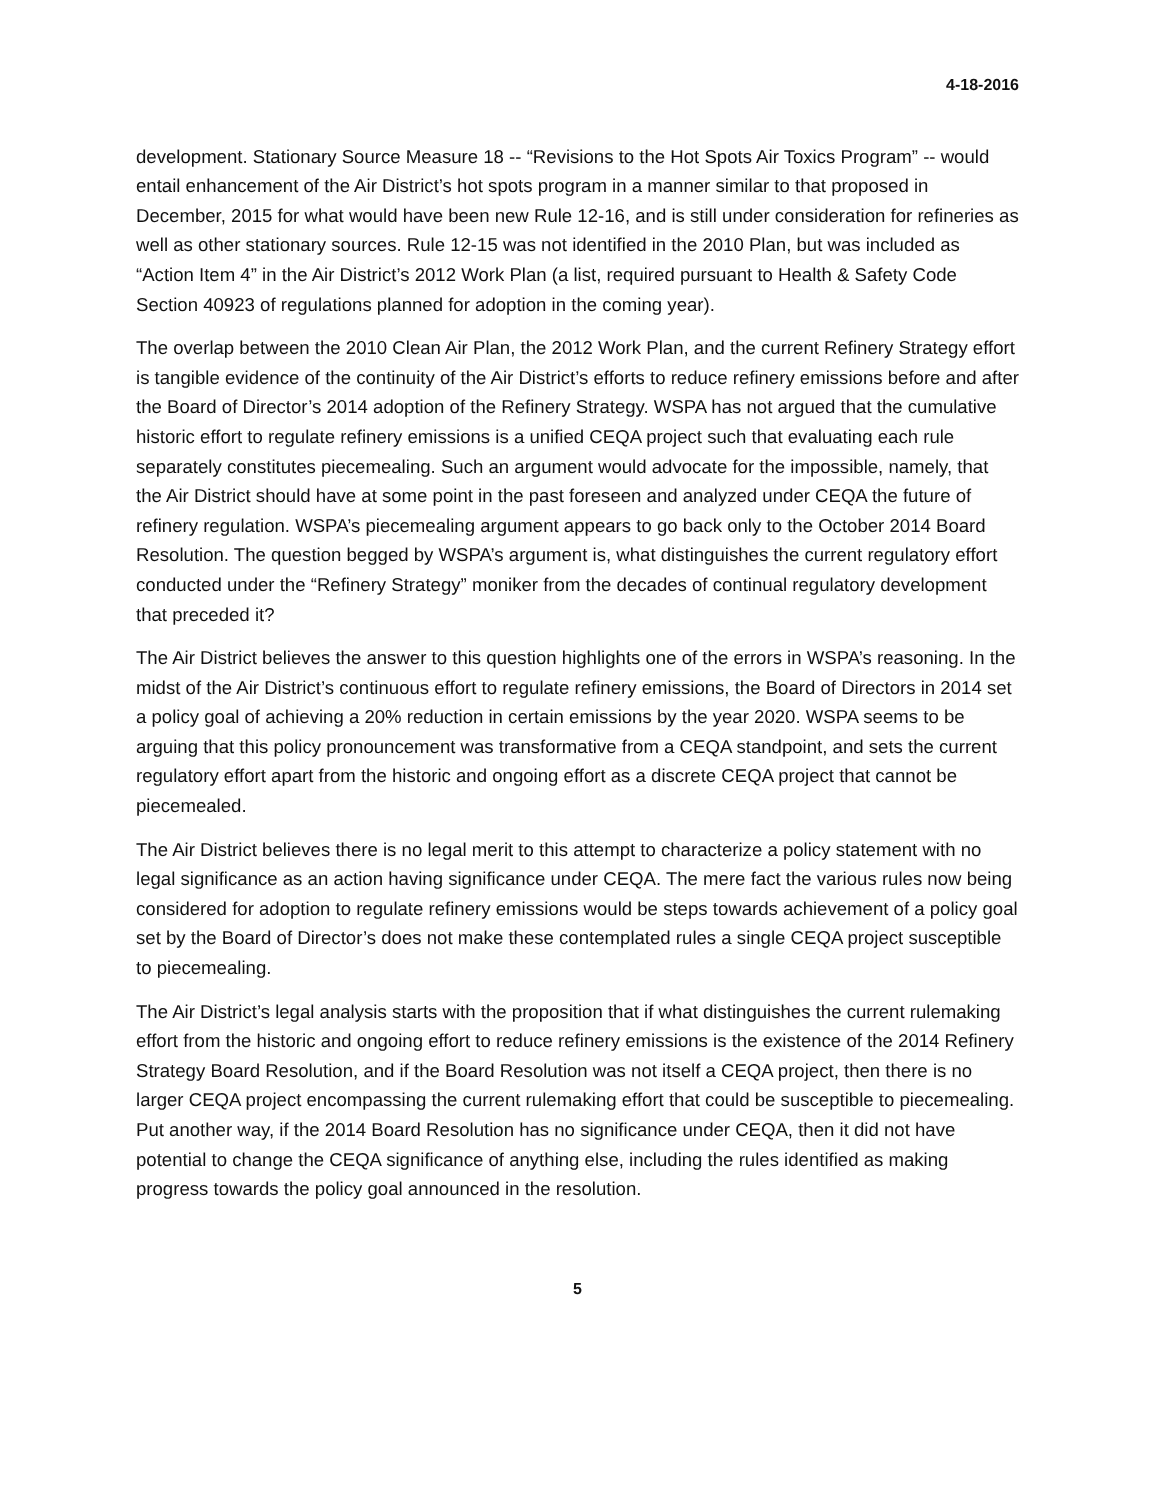4-18-2016
development. Stationary Source Measure 18 -- “Revisions to the Hot Spots Air Toxics Program” -- would entail enhancement of the Air District’s hot spots program in a manner similar to that proposed in December, 2015 for what would have been new Rule 12-16, and is still under consideration for refineries as well as other stationary sources. Rule 12-15 was not identified in the 2010 Plan, but was included as “Action Item 4” in the Air District’s 2012 Work Plan (a list, required pursuant to Health & Safety Code Section 40923 of regulations planned for adoption in the coming year).
The overlap between the 2010 Clean Air Plan, the 2012 Work Plan, and the current Refinery Strategy effort is tangible evidence of the continuity of the Air District’s efforts to reduce refinery emissions before and after the Board of Director’s 2014 adoption of the Refinery Strategy. WSPA has not argued that the cumulative historic effort to regulate refinery emissions is a unified CEQA project such that evaluating each rule separately constitutes piecemealing. Such an argument would advocate for the impossible, namely, that the Air District should have at some point in the past foreseen and analyzed under CEQA the future of refinery regulation. WSPA’s piecemealing argument appears to go back only to the October 2014 Board Resolution. The question begged by WSPA’s argument is, what distinguishes the current regulatory effort conducted under the “Refinery Strategy” moniker from the decades of continual regulatory development that preceded it?
The Air District believes the answer to this question highlights one of the errors in WSPA’s reasoning. In the midst of the Air District’s continuous effort to regulate refinery emissions, the Board of Directors in 2014 set a policy goal of achieving a 20% reduction in certain emissions by the year 2020. WSPA seems to be arguing that this policy pronouncement was transformative from a CEQA standpoint, and sets the current regulatory effort apart from the historic and ongoing effort as a discrete CEQA project that cannot be piecemealed.
The Air District believes there is no legal merit to this attempt to characterize a policy statement with no legal significance as an action having significance under CEQA. The mere fact the various rules now being considered for adoption to regulate refinery emissions would be steps towards achievement of a policy goal set by the Board of Director’s does not make these contemplated rules a single CEQA project susceptible to piecemealing.
The Air District’s legal analysis starts with the proposition that if what distinguishes the current rulemaking effort from the historic and ongoing effort to reduce refinery emissions is the existence of the 2014 Refinery Strategy Board Resolution, and if the Board Resolution was not itself a CEQA project, then there is no larger CEQA project encompassing the current rulemaking effort that could be susceptible to piecemealing. Put another way, if the 2014 Board Resolution has no significance under CEQA, then it did not have potential to change the CEQA significance of anything else, including the rules identified as making progress towards the policy goal announced in the resolution.
5